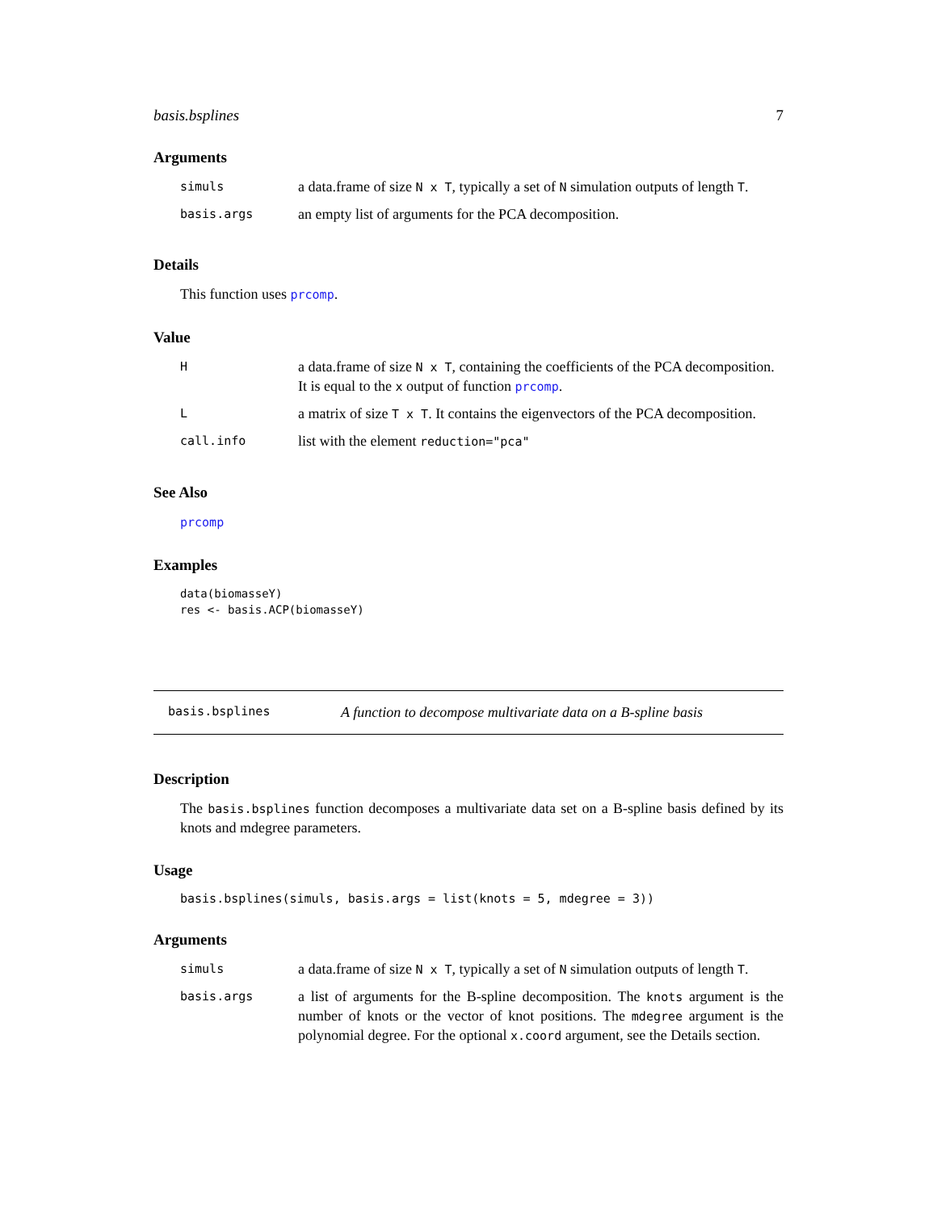basis.bsplines 7
Arguments
| simuls | a data.frame of size N x T , typically a set of N simulation outputs of length T . |
| basis.args | an empty list of arguments for the PCA decomposition. |
Details
This function uses prcomp.
Value
| H | a data.frame of size N x T , containing the coefficients of the PCA decomposition. It is equal to the x output of function prcomp . |
| L | a matrix of size T x T . It contains the eigenvectors of the PCA decomposition. |
| call.info | list with the element reduction="pca" |
See Also
prcomp
Examples
data(biomasseY)
res <- basis.ACP(biomasseY)
basis.bsplines A function to decompose multivariate data on a B-spline basis
Description
The basis.bsplines function decomposes a multivariate data set on a B-spline basis defined by its knots and mdegree parameters.
Usage
basis.bsplines(simuls, basis.args = list(knots = 5, mdegree = 3))
Arguments
| simuls | a data.frame of size N x T , typically a set of N simulation outputs of length T . |
| basis.args | a list of arguments for the B-spline decomposition. The knots argument is the number of knots or the vector of knot positions. The mdegree argument is the polynomial degree. For the optional x.coord argument, see the Details section. |